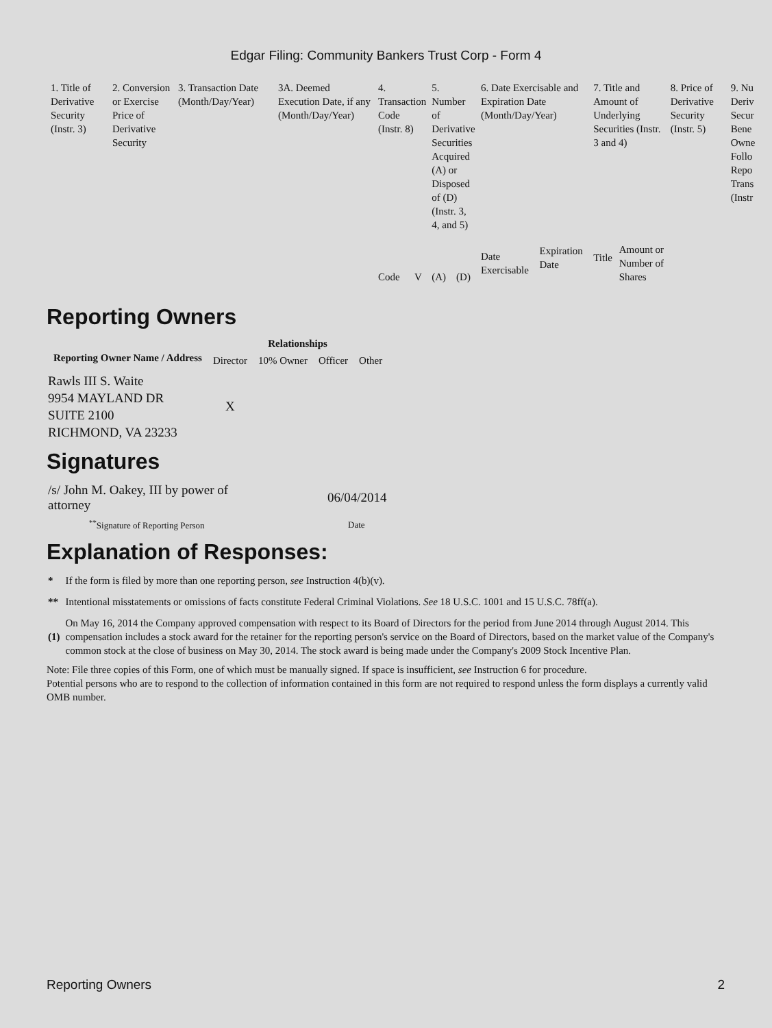Edgar Filing: Community Bankers Trust Corp - Form 4
| 1. Title of Derivative Security (Instr. 3) | 2. Conversion or Exercise Price of Derivative Security | 3. Transaction Date (Month/Day/Year) | 3A. Deemed Execution Date, if any (Month/Day/Year) | 4. Transaction Code (Instr. 8) | | 5. Number of Derivative Securities Acquired (A) or Disposed of (D) (Instr. 3, 4, and 5) | | 6. Date Exercisable and Expiration Date (Month/Day/Year) | | 7. Title and Amount of Underlying Securities (Instr. 3 and 4) | | 8. Price of Derivative Security (Instr. 5) | 9. Nu Deriv Secur Bene Owne Follo Repo Trans (Instr |
| | | | | Code | V | (A) | (D) | Date Exercisable | Expiration Date | Title | Amount or Number of Shares | | |
Reporting Owners
| Reporting Owner Name / Address | Relationships | | | |
| --- | --- | --- | --- | --- |
| | Director | 10% Owner | Officer | Other |
| Rawls III S. Waite 9954 MAYLAND DR SUITE 2100 RICHMOND, VA 23233 | X | | | |
Signatures
| /s/ John M. Oakey, III by power of attorney | 06/04/2014 |
| <sup>**</sup> Signature of Reporting Person | Date |
Explanation of Responses:
| * | If the form is filed by more than one reporting person, see Instruction 4(b)(v). |
| ** | Intentional misstatements or omissions of facts constitute Federal Criminal Violations. See 18 U.S.C. 1001 and 15 U.S.C. 78ff(a). |
| (1) | On May 16, 2014 the Company approved compensation with respect to its Board of Directors for the period from June 2014 through August 2014. This compensation includes a stock award for the retainer for the reporting person's service on the Board of Directors, based on the market value of the Company's common stock at the close of business on May 30, 2014. The stock award is being made under the Company's 2009 Stock Incentive Plan. |
Note: File three copies of this Form, one of which must be manually signed. If space is insufficient, see Instruction 6 for procedure.
Potential persons who are to respond to the collection of information contained in this form are not required to respond unless the form displays a currently valid OMB number.
Reporting Owners 2